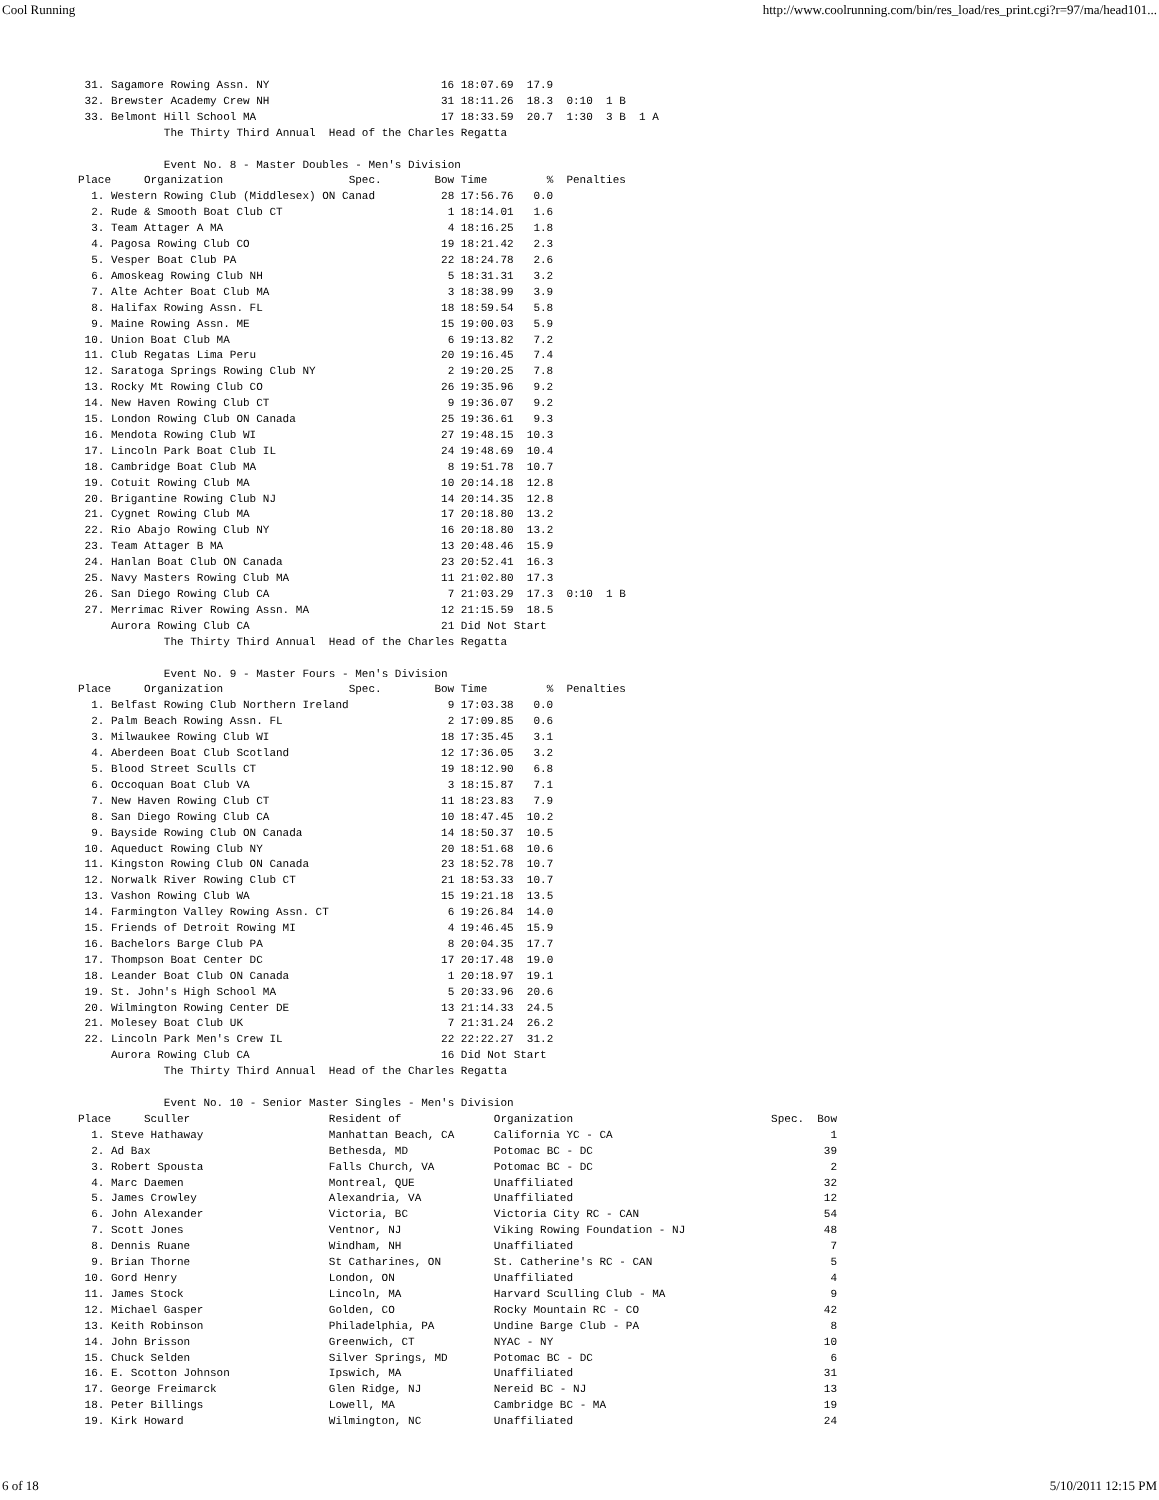Cool Running http://www.coolrunning.com/bin/res_load/res_print.cgi?r=97/ma/head101...
| 31. | Sagamore Rowing Assn. NY | 16 | 18:07.69 | 17.9 | |
| 32. | Brewster Academy Crew NH | 31 | 18:11.26 | 18.3 | 0:10 1 B |
| 33. | Belmont Hill School MA | 17 | 18:33.59 | 20.7 | 1:30 3 B 1 A |
The Thirty Third Annual Head of the Charles Regatta Event No. 8 - Master Doubles - Men's Division
| Place Organization Spec. | | Bow | Time | % | Penalties |
| --- | --- | --- | --- | --- | --- |
| 1. | Western Rowing Club (Middlesex) ON Canad | 28 | 17:56.76 | 0.0 | |
| 2. | Rude & Smooth Boat Club CT | 1 | 18:14.01 | 1.6 | |
| 3. | Team Attager A MA | 4 | 18:16.25 | 1.8 | |
| 4. | Pagosa Rowing Club CO | 19 | 18:21.42 | 2.3 | |
| 5. | Vesper Boat Club PA | 22 | 18:24.78 | 2.6 | |
| 6. | Amoskeag Rowing Club NH | 5 | 18:31.31 | 3.2 | |
| 7. | Alte Achter Boat Club MA | 3 | 18:38.99 | 3.9 | |
| 8. | Halifax Rowing Assn. FL | 18 | 18:59.54 | 5.8 | |
| 9. | Maine Rowing Assn. ME | 15 | 19:00.03 | 5.9 | |
| 10. | Union Boat Club MA | 6 | 19:13.82 | 7.2 | |
| 11. | Club Regatas Lima Peru | 20 | 19:16.45 | 7.4 | |
| 12. | Saratoga Springs Rowing Club NY | 2 | 19:20.25 | 7.8 | |
| 13. | Rocky Mt Rowing Club CO | 26 | 19:35.96 | 9.2 | |
| 14. | New Haven Rowing Club CT | 9 | 19:36.07 | 9.2 | |
| 15. | London Rowing Club ON Canada | 25 | 19:36.61 | 9.3 | |
| 16. | Mendota Rowing Club WI | 27 | 19:48.15 | 10.3 | |
| 17. | Lincoln Park Boat Club IL | 24 | 19:48.69 | 10.4 | |
| 18. | Cambridge Boat Club MA | 8 | 19:51.78 | 10.7 | |
| 19. | Cotuit Rowing Club MA | 10 | 20:14.18 | 12.8 | |
| 20. | Brigantine Rowing Club NJ | 14 | 20:14.35 | 12.8 | |
| 21. | Cygnet Rowing Club MA | 17 | 20:18.80 | 13.2 | |
| 22. | Rio Abajo Rowing Club NY | 16 | 20:18.80 | 13.2 | |
| 23. | Team Attager B MA | 13 | 20:48.46 | 15.9 | |
| 24. | Hanlan Boat Club ON Canada | 23 | 20:52.41 | 16.3 | |
| 25. | Navy Masters Rowing Club MA | 11 | 21:02.80 | 17.3 | |
| 26. | San Diego Rowing Club CA | 7 | 21:03.29 | 17.3 | 0:10 1 B |
| 27. | Merrimac River Rowing Assn. MA | 12 | 21:15.59 | 18.5 | |
| | Aurora Rowing Club CA | 21 | Did Not Start | | |
The Thirty Third Annual Head of the Charles Regatta Event No. 9 - Master Fours - Men's Division
| Place Organization Spec. | | Bow | Time | % | Penalties |
| --- | --- | --- | --- | --- | --- |
| 1. | Belfast Rowing Club Northern Ireland | 9 | 17:03.38 | 0.0 | |
| 2. | Palm Beach Rowing Assn. FL | 2 | 17:09.85 | 0.6 | |
| 3. | Milwaukee Rowing Club WI | 18 | 17:35.45 | 3.1 | |
| 4. | Aberdeen Boat Club Scotland | 12 | 17:36.05 | 3.2 | |
| 5. | Blood Street Sculls CT | 19 | 18:12.90 | 6.8 | |
| 6. | Occoquan Boat Club VA | 3 | 18:15.87 | 7.1 | |
| 7. | New Haven Rowing Club CT | 11 | 18:23.83 | 7.9 | |
| 8. | San Diego Rowing Club CA | 10 | 18:47.45 | 10.2 | |
| 9. | Bayside Rowing Club ON Canada | 14 | 18:50.37 | 10.5 | |
| 10. | Aqueduct Rowing Club NY | 20 | 18:51.68 | 10.6 | |
| 11. | Kingston Rowing Club ON Canada | 23 | 18:52.78 | 10.7 | |
| 12. | Norwalk River Rowing Club CT | 21 | 18:53.33 | 10.7 | |
| 13. | Vashon Rowing Club WA | 15 | 19:21.18 | 13.5 | |
| 14. | Farmington Valley Rowing Assn. CT | 6 | 19:26.84 | 14.0 | |
| 15. | Friends of Detroit Rowing MI | 4 | 19:46.45 | 15.9 | |
| 16. | Bachelors Barge Club PA | 8 | 20:04.35 | 17.7 | |
| 17. | Thompson Boat Center DC | 17 | 20:17.48 | 19.0 | |
| 18. | Leander Boat Club ON Canada | 1 | 20:18.97 | 19.1 | |
| 19. | St. John's High School MA | 5 | 20:33.96 | 20.6 | |
| 20. | Wilmington Rowing Center DE | 13 | 21:14.33 | 24.5 | |
| 21. | Molesey Boat Club UK | 7 | 21:31.24 | 26.2 | |
| 22. | Lincoln Park Men's Crew IL | 22 | 22:22.27 | 31.2 | |
| | Aurora Rowing Club CA | 16 | Did Not Start | | |
The Thirty Third Annual Head of the Charles Regatta Event No. 10 - Senior Master Singles - Men's Division
| Place Sculler | | Resident of | Organization Spec. | Bow |
| --- | --- | --- | --- | --- |
| 1. | Steve Hathaway | Manhattan Beach, CA | California YC - CA | 1 |
| 2. | Ad Bax | Bethesda, MD | Potomac BC - DC | 39 |
| 3. | Robert Spousta | Falls Church, VA | Potomac BC - DC | 2 |
| 4. | Marc Daemen | Montreal, QUE | Unaffiliated | 32 |
| 5. | James Crowley | Alexandria, VA | Unaffiliated | 12 |
| 6. | John Alexander | Victoria, BC | Victoria City RC - CAN | 54 |
| 7. | Scott Jones | Ventnor, NJ | Viking Rowing Foundation - NJ | 48 |
| 8. | Dennis Ruane | Windham, NH | Unaffiliated | 7 |
| 9. | Brian Thorne | St Catharines, ON | St. Catherine's RC - CAN | 5 |
| 10. | Gord Henry | London, ON | Unaffiliated | 4 |
| 11. | James Stock | Lincoln, MA | Harvard Sculling Club - MA | 9 |
| 12. | Michael Gasper | Golden, CO | Rocky Mountain RC - CO | 42 |
| 13. | Keith Robinson | Philadelphia, PA | Undine Barge Club - PA | 8 |
| 14. | John Brisson | Greenwich, CT | NYAC - NY | 10 |
| 15. | Chuck Selden | Silver Springs, MD | Potomac BC - DC | 6 |
| 16. | E. Scotton Johnson | Ipswich, MA | Unaffiliated | 31 |
| 17. | George Freimarck | Glen Ridge, NJ | Nereid BC - NJ | 13 |
| 18. | Peter Billings | Lowell, MA | Cambridge BC - MA | 19 |
| 19. | Kirk Howard | Wilmington, NC | Unaffiliated | 24 |
6 of 18 5/10/2011 12:15 PM